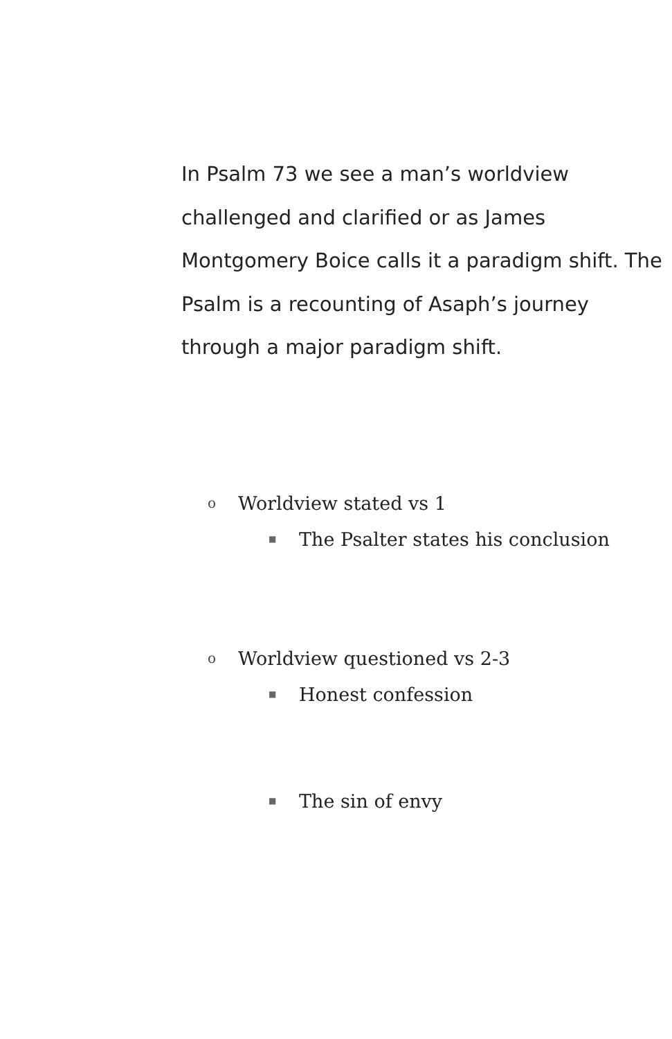In Psalm 73 we see a man’s worldview challenged and clarified or as James Montgomery Boice calls it a paradigm shift. The Psalm is a recounting of Asaph’s journey through a major paradigm shift.
o Worldview stated vs 1
■ The Psalter states his conclusion
o Worldview questioned vs 2-3
■ Honest confession
■ The sin of envy